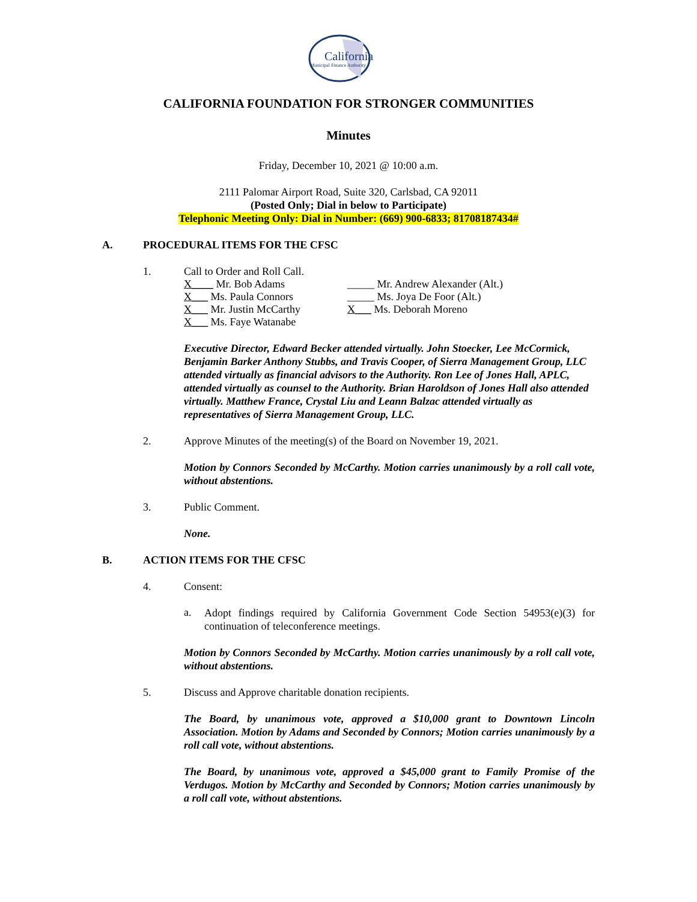California
Municipal Finance Authority
CALIFORNIA FOUNDATION FOR STRONGER COMMUNITIES
Minutes
Friday, December 10, 2021 @ 10:00 a.m.
2111 Palomar Airport Road, Suite 320, Carlsbad, CA 92011
(Posted Only; Dial in below to Participate)
Telephonic Meeting Only: Dial in Number: (669) 900-6833; 81708187434#
A. PROCEDURAL ITEMS FOR THE CFSC
1. Call to Order and Roll Call.
X____ Mr. Bob Adams _____ Mr. Andrew Alexander (Alt.)
X___ Ms. Paula Connors _____ Ms. Joya De Foor (Alt.)
X___ Mr. Justin McCarthy X___ Ms. Deborah Moreno
X___ Ms. Faye Watanabe
Executive Director, Edward Becker attended virtually. John Stoecker, Lee McCormick, Benjamin Barker Anthony Stubbs, and Travis Cooper, of Sierra Management Group, LLC attended virtually as financial advisors to the Authority. Ron Lee of Jones Hall, APLC, attended virtually as counsel to the Authority. Brian Haroldson of Jones Hall also attended virtually. Matthew France, Crystal Liu and Leann Balzac attended virtually as representatives of Sierra Management Group, LLC.
2. Approve Minutes of the meeting(s) of the Board on November 19, 2021.
Motion by Connors Seconded by McCarthy. Motion carries unanimously by a roll call vote, without abstentions.
3. Public Comment.
None.
B. ACTION ITEMS FOR THE CFSC
4. Consent:
a.
Adopt findings required by California Government Code Section 54953(e)(3) for continuation of teleconference meetings.
Motion by Connors Seconded by McCarthy. Motion carries unanimously by a roll call vote, without abstentions.
5. Discuss and Approve charitable donation recipients.
The Board, by unanimous vote, approved a $10,000 grant to Downtown Lincoln Association. Motion by Adams and Seconded by Connors; Motion carries unanimously by a roll call vote, without abstentions.
The Board, by unanimous vote, approved a $45,000 grant to Family Promise of the Verdugos. Motion by McCarthy and Seconded by Connors; Motion carries unanimously by a roll call vote, without abstentions.